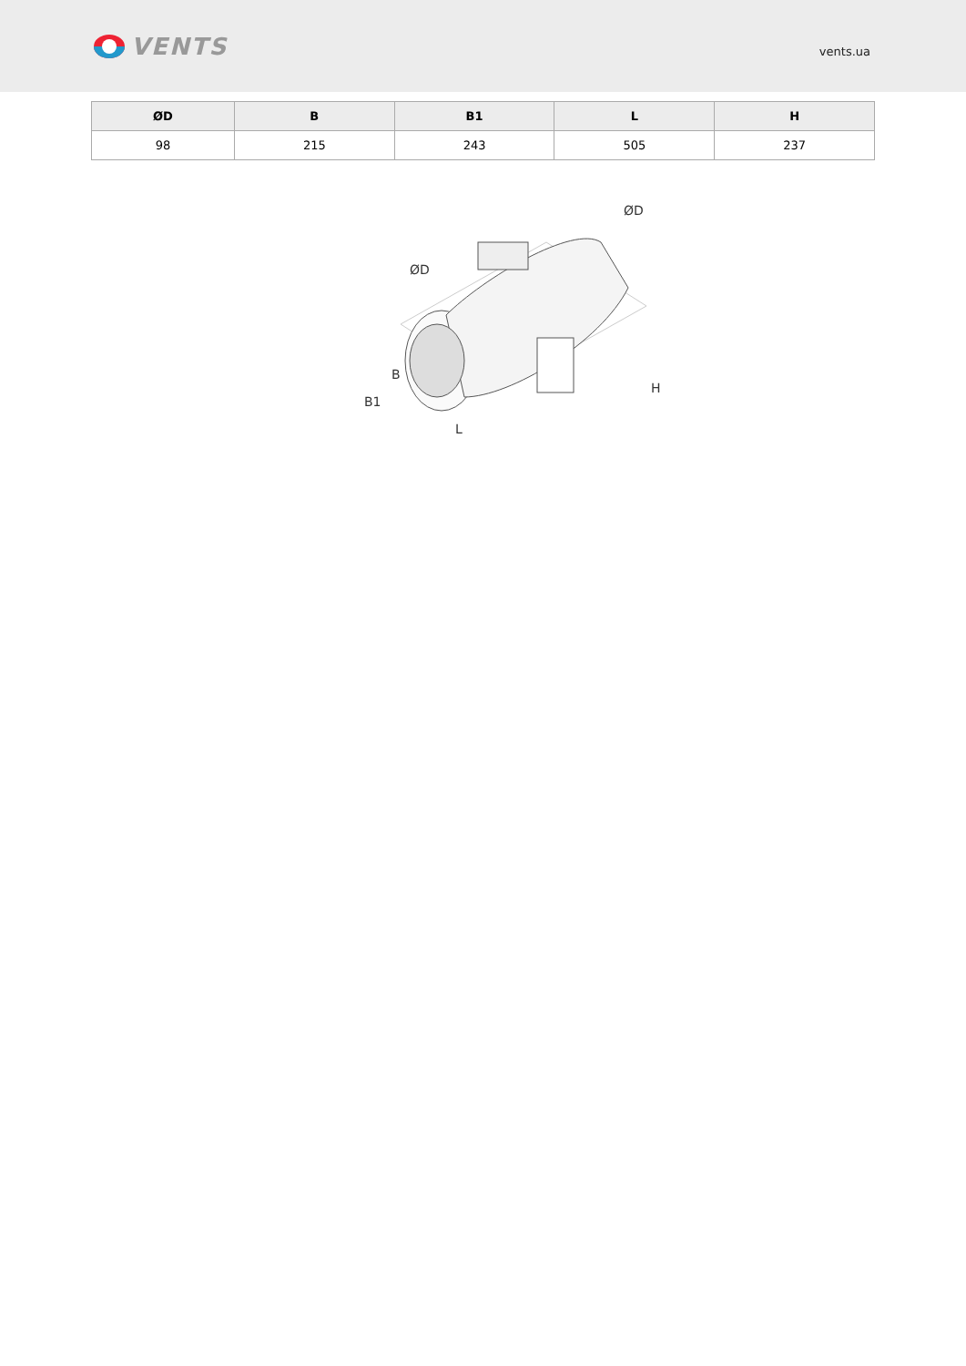VENTS
vents.ua
| ØD | B | B1 | L | H |
| --- | --- | --- | --- | --- |
| 98 | 215 | 243 | 505 | 237 |
L
B1
B
H
ØD
ØD